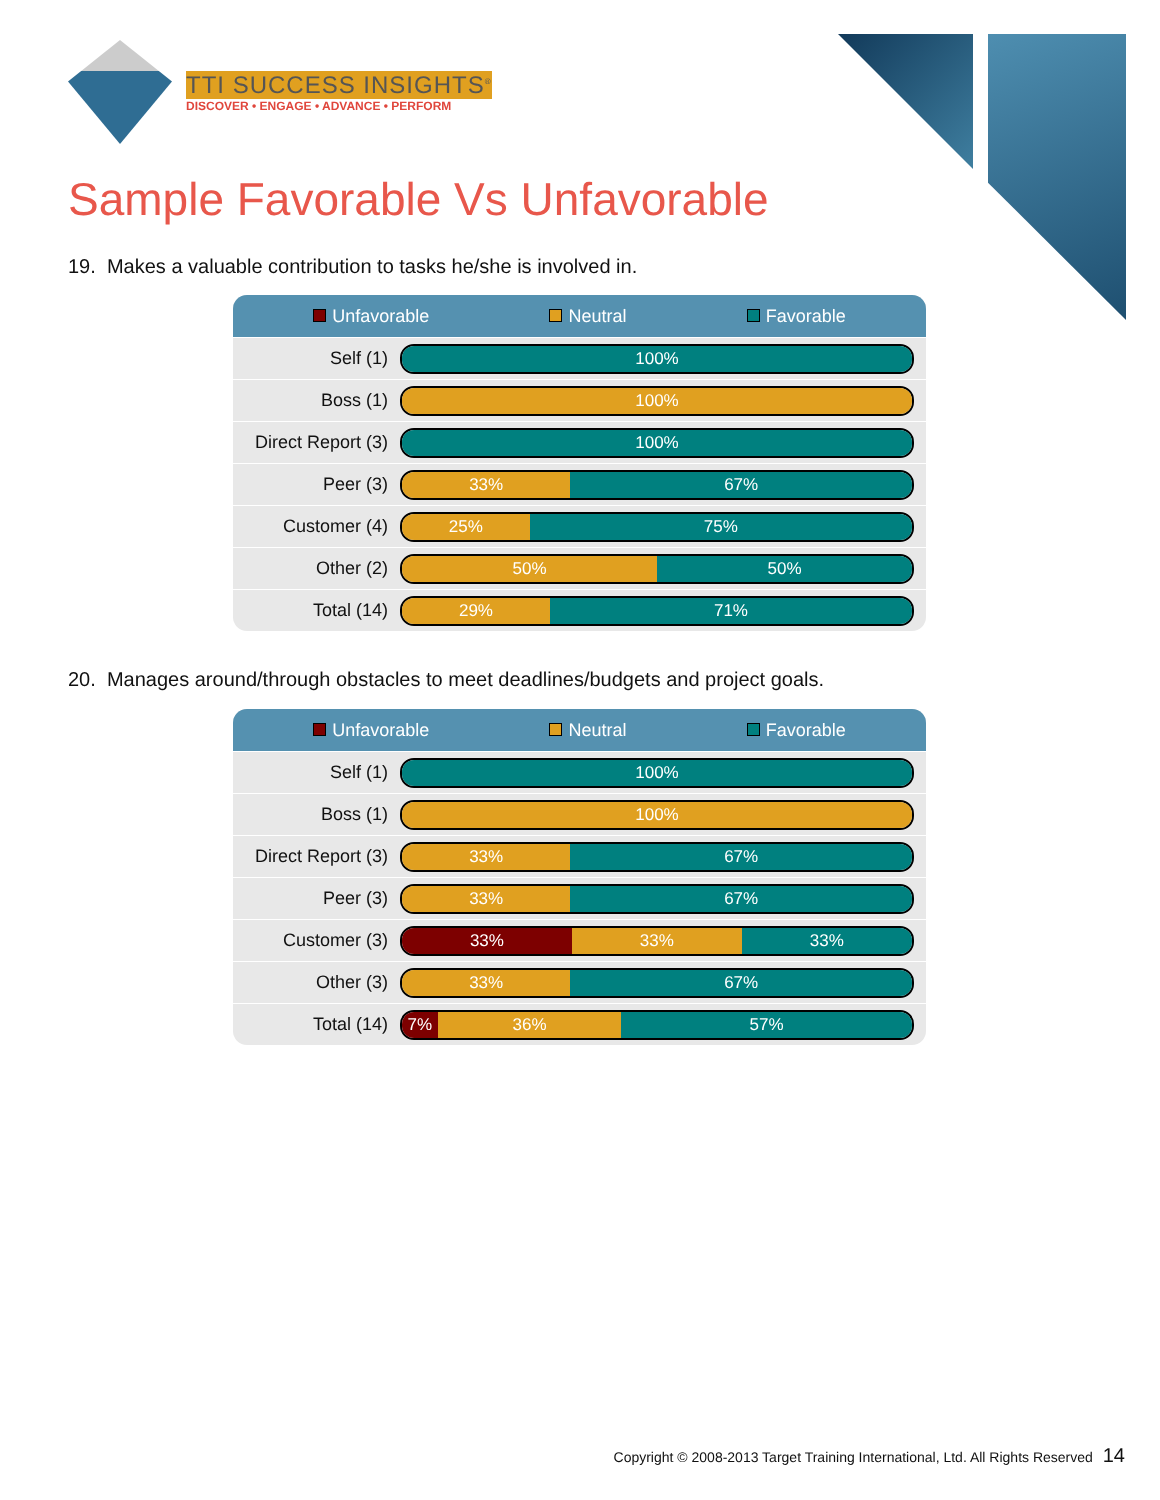TTI SUCCESS INSIGHTS<sup>®</sup>
DISCOVER • ENGAGE • ADVANCE • PERFORM
Sample Favorable Vs Unfavorable
19. Makes a valuable contribution to tasks he/she is involved in.
Unfavorable Neutral Favorable
| Self (1) | 100% |
| Boss (1) | 100% |
| Direct Report (3) | 100% |
| Peer (3) | 33% 67% |
| Customer (4) | 25% 75% |
| Other (2) | 50% 50% |
| Total (14) | 29% 71% |
20. Manages around/through obstacles to meet deadlines/budgets and project goals.
Unfavorable Neutral Favorable
| Self (1) | 100% |
| Boss (1) | 100% |
| Direct Report (3) | 33% 67% |
| Peer (3) | 33% 67% |
| Customer (3) | 33% 33% 33% |
| Other (3) | 33% 67% |
| Total (14) | 7% 36% 57% |
Copyright © 2008-2013 Target Training International, Ltd. All Rights Reserved 14